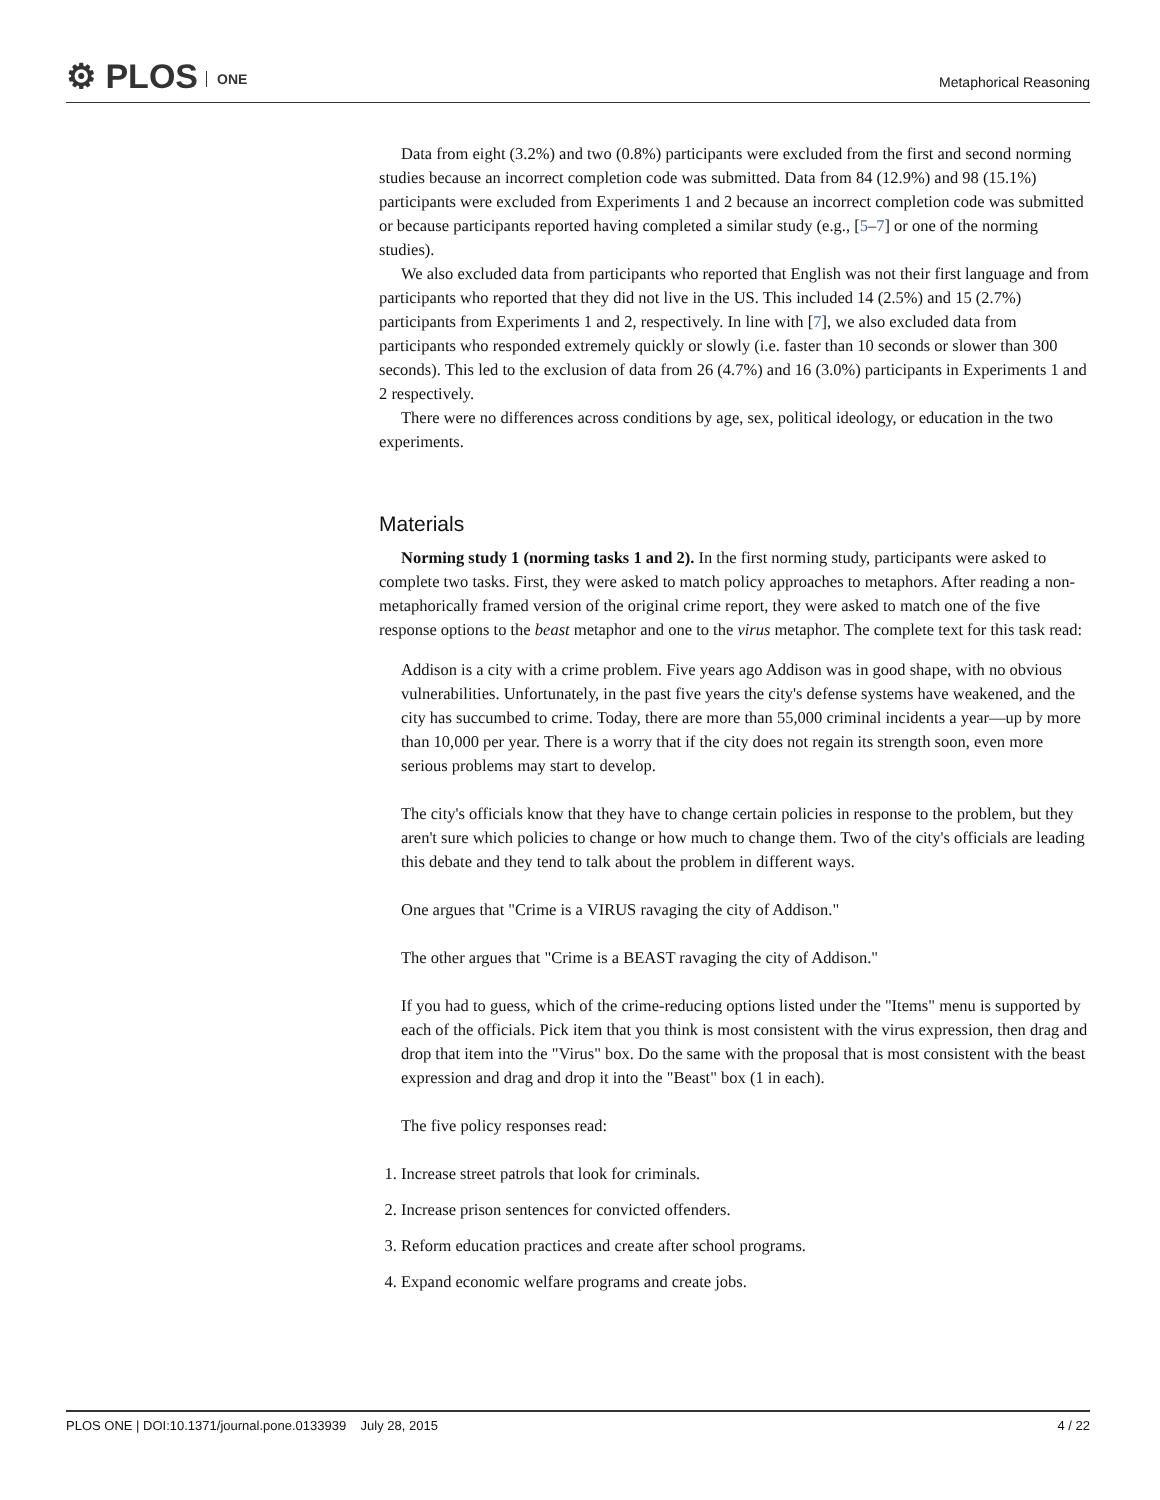⚙ PLOS ONE
Metaphorical Reasoning
Data from eight (3.2%) and two (0.8%) participants were excluded from the first and second norming studies because an incorrect completion code was submitted. Data from 84 (12.9%) and 98 (15.1%) participants were excluded from Experiments 1 and 2 because an incorrect completion code was submitted or because participants reported having completed a similar study (e.g., [5–7] or one of the norming studies).
We also excluded data from participants who reported that English was not their first language and from participants who reported that they did not live in the US. This included 14 (2.5%) and 15 (2.7%) participants from Experiments 1 and 2, respectively. In line with [7], we also excluded data from participants who responded extremely quickly or slowly (i.e. faster than 10 seconds or slower than 300 seconds). This led to the exclusion of data from 26 (4.7%) and 16 (3.0%) participants in Experiments 1 and 2 respectively.
There were no differences across conditions by age, sex, political ideology, or education in the two experiments.
Materials
Norming study 1 (norming tasks 1 and 2). In the first norming study, participants were asked to complete two tasks. First, they were asked to match policy approaches to metaphors. After reading a non-metaphorically framed version of the original crime report, they were asked to match one of the five response options to the beast metaphor and one to the virus metaphor. The complete text for this task read:
Addison is a city with a crime problem. Five years ago Addison was in good shape, with no obvious vulnerabilities. Unfortunately, in the past five years the city's defense systems have weakened, and the city has succumbed to crime. Today, there are more than 55,000 criminal incidents a year—up by more than 10,000 per year. There is a worry that if the city does not regain its strength soon, even more serious problems may start to develop.
The city's officials know that they have to change certain policies in response to the problem, but they aren't sure which policies to change or how much to change them. Two of the city's officials are leading this debate and they tend to talk about the problem in different ways.
One argues that "Crime is a VIRUS ravaging the city of Addison."
The other argues that "Crime is a BEAST ravaging the city of Addison."
If you had to guess, which of the crime-reducing options listed under the "Items" menu is supported by each of the officials. Pick item that you think is most consistent with the virus expression, then drag and drop that item into the "Virus" box. Do the same with the proposal that is most consistent with the beast expression and drag and drop it into the "Beast" box (1 in each).
The five policy responses read:
1. Increase street patrols that look for criminals.
2. Increase prison sentences for convicted offenders.
3. Reform education practices and create after school programs.
4. Expand economic welfare programs and create jobs.
PLOS ONE | DOI:10.1371/journal.pone.0133939 July 28, 2015 4 / 22